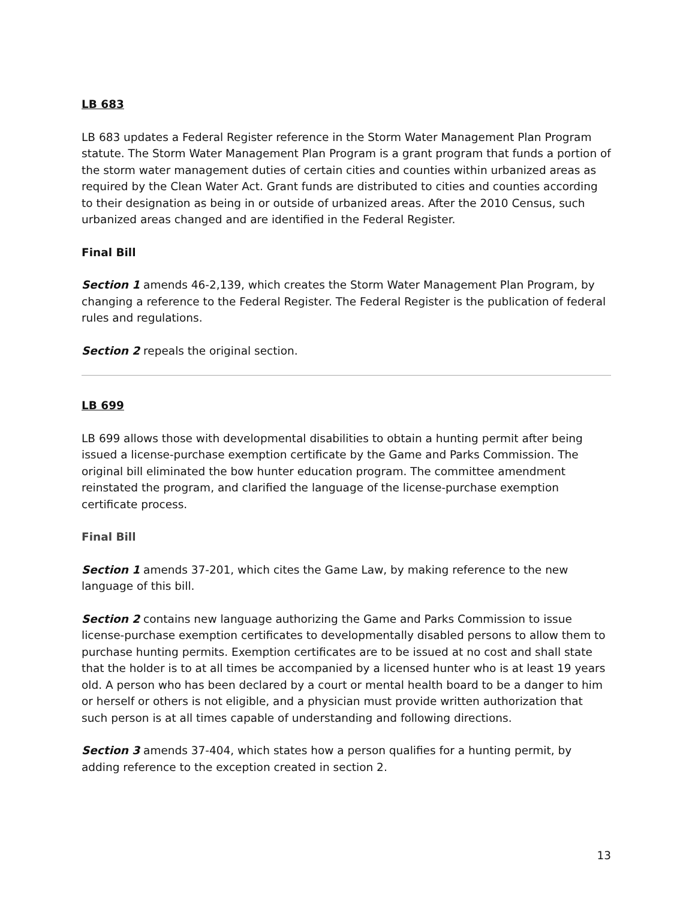LB 683
LB 683 updates a Federal Register reference in the Storm Water Management Plan Program statute. The Storm Water Management Plan Program is a grant program that funds a portion of the storm water management duties of certain cities and counties within urbanized areas as required by the Clean Water Act. Grant funds are distributed to cities and counties according to their designation as being in or outside of urbanized areas. After the 2010 Census, such urbanized areas changed and are identified in the Federal Register.
Final Bill
Section 1 amends 46-2,139, which creates the Storm Water Management Plan Program, by changing a reference to the Federal Register. The Federal Register is the publication of federal rules and regulations.
Section 2 repeals the original section.
LB 699
LB 699 allows those with developmental disabilities to obtain a hunting permit after being issued a license-purchase exemption certificate by the Game and Parks Commission. The original bill eliminated the bow hunter education program. The committee amendment reinstated the program, and clarified the language of the license-purchase exemption certificate process.
Final Bill
Section 1 amends 37-201, which cites the Game Law, by making reference to the new language of this bill.
Section 2 contains new language authorizing the Game and Parks Commission to issue license-purchase exemption certificates to developmentally disabled persons to allow them to purchase hunting permits. Exemption certificates are to be issued at no cost and shall state that the holder is to at all times be accompanied by a licensed hunter who is at least 19 years old. A person who has been declared by a court or mental health board to be a danger to him or herself or others is not eligible, and a physician must provide written authorization that such person is at all times capable of understanding and following directions.
Section 3 amends 37-404, which states how a person qualifies for a hunting permit, by adding reference to the exception created in section 2.
13